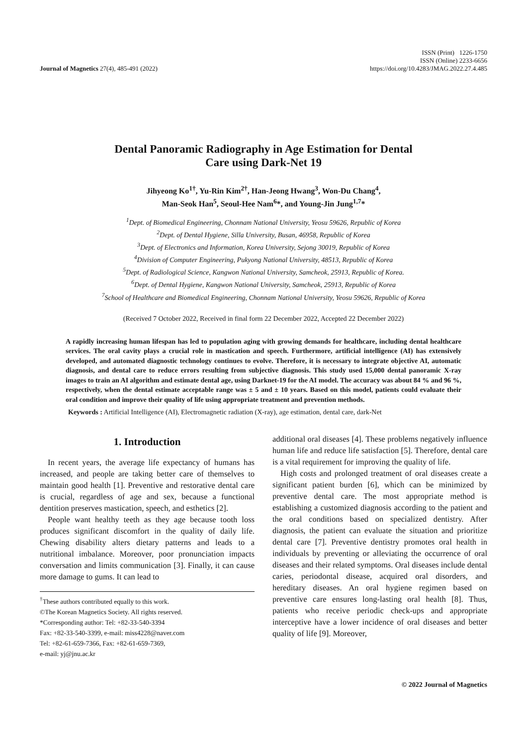Journal of Magnetics 27(4), 485-491 (2022)
ISSN (Print) 1226-1750
ISSN (Online) 2233-6656
https://doi.org/10.4283/JMAG.2022.27.4.485
Dental Panoramic Radiography in Age Estimation for Dental
Care using Dark-Net 19
Jihyeong Ko<sup>1†</sup>, Yu-Rin Kim<sup>2†</sup>, Han-Jeong Hwang<sup>3</sup>, Won-Du Chang<sup>4</sup>,
Man-Seok Han<sup>5</sup>, Seoul-Hee Nam<sup>6</sup>*, and Young-Jin Jung<sup>1,7</sup>*
<sup>1</sup> Dept. of Biomedical Engineering, Chonnam National University, Yeosu 59626, Republic of Korea
<sup>2</sup> Dept. of Dental Hygiene, Silla University, Busan, 46958, Republic of Korea
<sup>3</sup> Dept. of Electronics and Information, Korea University, Sejong 30019, Republic of Korea
<sup>4</sup> Division of Computer Engineering, Pukyong National University, 48513, Republic of Korea
<sup>5</sup> Dept. of Radiological Science, Kangwon National University, Samcheok, 25913, Republic of Korea.
<sup>6</sup> Dept. of Dental Hygiene, Kangwon National University, Samcheok, 25913, Republic of Korea
<sup>7</sup> School of Healthcare and Biomedical Engineering, Chonnam National University, Yeosu 59626, Republic of Korea
(Received 7 October 2022, Received in final form 22 December 2022, Accepted 22 December 2022)
A rapidly increasing human lifespan has led to population aging with growing demands for healthcare, including dental healthcare services. The oral cavity plays a crucial role in mastication and speech. Furthermore, artificial intelligence (AI) has extensively developed, and automated diagnostic technology continues to evolve. Therefore, it is necessary to integrate objective AI, automatic diagnosis, and dental care to reduce errors resulting from subjective diagnosis. This study used 15,000 dental panoramic X-ray images to train an AI algorithm and estimate dental age, using Darknet-19 for the AI model. The accuracy was about 84 % and 96 %, respectively, when the dental estimate acceptable range was ± 5 and ± 10 years. Based on this model, patients could evaluate their oral condition and improve their quality of life using appropriate treatment and prevention methods.
Keywords : Artificial Intelligence (AI), Electromagnetic radiation (X-ray), age estimation, dental care, dark-Net
1. Introduction
In recent years, the average life expectancy of humans has increased, and people are taking better care of themselves to maintain good health [1]. Preventive and restorative dental care is crucial, regardless of age and sex, because a functional dentition preserves mastication, speech, and esthetics [2].
People want healthy teeth as they age because tooth loss produces significant discomfort in the quality of daily life. Chewing disability alters dietary patterns and leads to a nutritional imbalance. Moreover, poor pronunciation impacts conversation and limits communication [3]. Finally, it can cause more damage to gums. It can lead to
<sup>†</sup> These authors contributed equally to this work.
©The Korean Magnetics Society. All rights reserved.
*Corresponding author: Tel: +82-33-540-3394
Fax: +82-33-540-3399, e-mail: miss4228@naver.com
Tel: +82-61-659-7366, Fax: +82-61-659-7369,
e-mail: yj@jnu.ac.kr
additional oral diseases [4]. These problems negatively influence human life and reduce life satisfaction [5]. Therefore, dental care is a vital requirement for improving the quality of life.
High costs and prolonged treatment of oral diseases create a significant patient burden [6], which can be minimized by preventive dental care. The most appropriate method is establishing a customized diagnosis according to the patient and the oral conditions based on specialized dentistry. After diagnosis, the patient can evaluate the situation and prioritize dental care [7]. Preventive dentistry promotes oral health in individuals by preventing or alleviating the occurrence of oral diseases and their related symptoms. Oral diseases include dental caries, periodontal disease, acquired oral disorders, and hereditary diseases. An oral hygiene regimen based on preventive care ensures long-lasting oral health [8]. Thus, patients who receive periodic check-ups and appropriate interceptive have a lower incidence of oral diseases and better quality of life [9]. Moreover,
© 2022 Journal of Magnetics